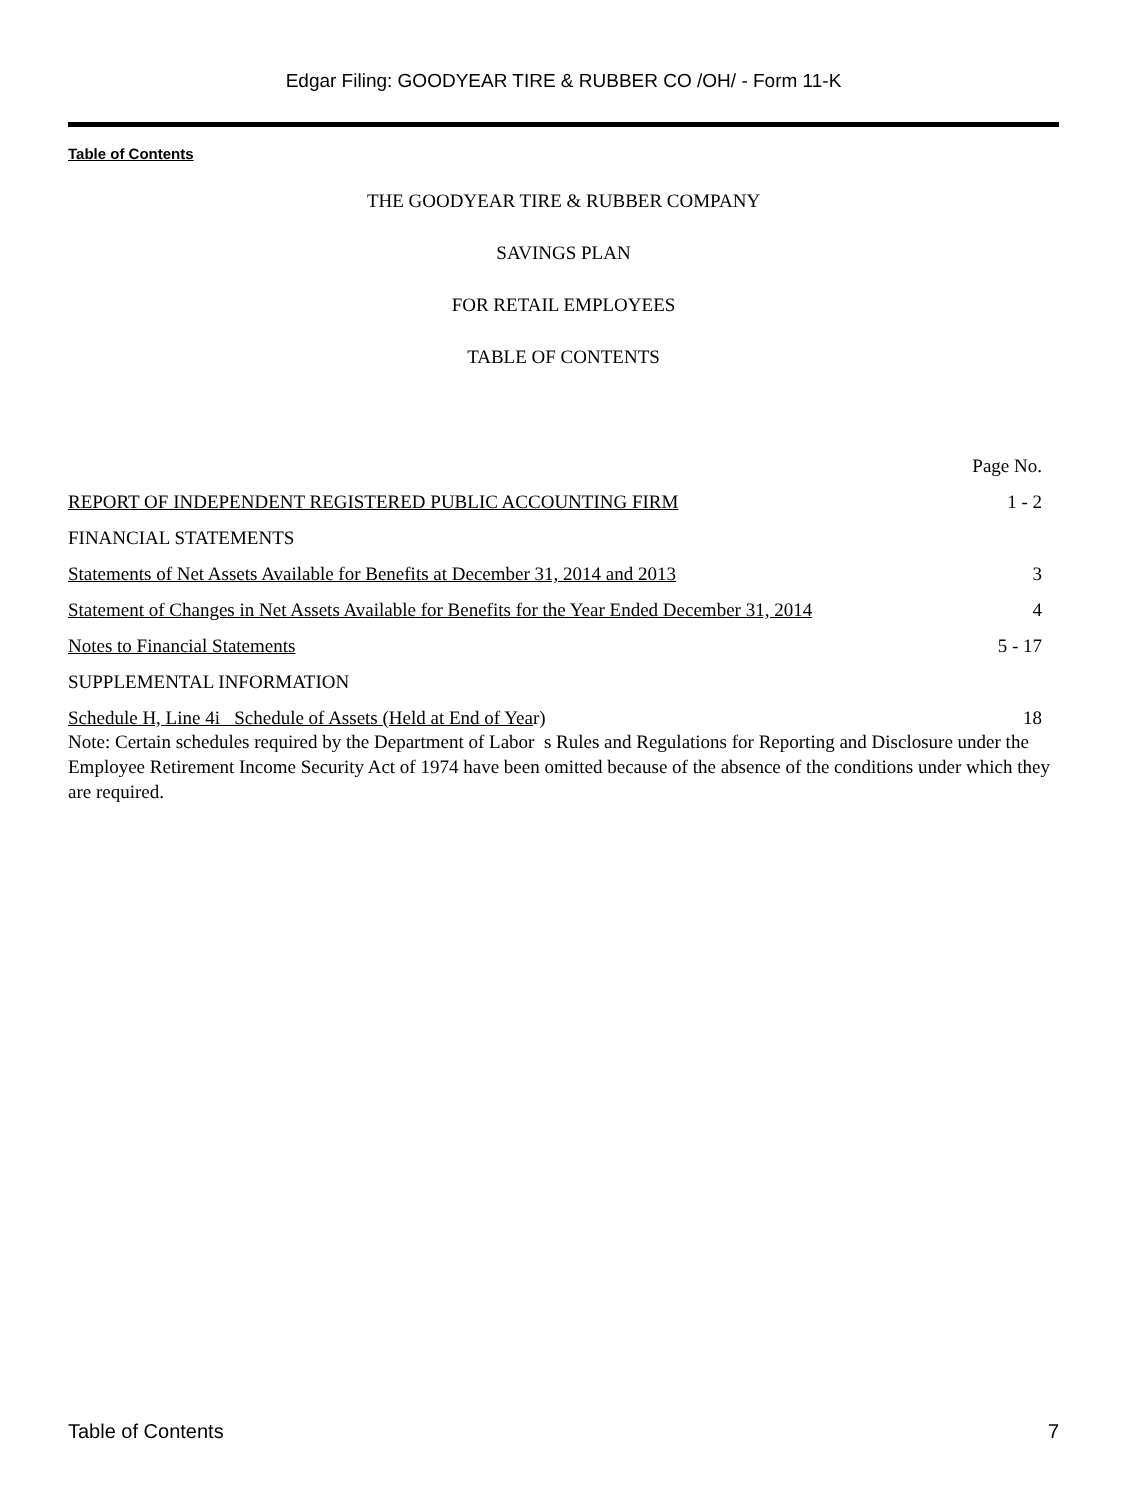Edgar Filing: GOODYEAR TIRE & RUBBER CO /OH/ - Form 11-K
Table of Contents
THE GOODYEAR TIRE & RUBBER COMPANY
SAVINGS PLAN
FOR RETAIL EMPLOYEES
TABLE OF CONTENTS
| | Page No. |
| REPORT OF INDEPENDENT REGISTERED PUBLIC ACCOUNTING FIRM | 1 - 2 |
| FINANCIAL STATEMENTS | |
| Statements of Net Assets Available for Benefits at December 31, 2014 and 2013 | 3 |
| Statement of Changes in Net Assets Available for Benefits for the Year Ended December 31, 2014 | 4 |
| Notes to Financial Statements | 5 - 17 |
| SUPPLEMENTAL INFORMATION | |
| Schedule H, Line 4i Schedule of Assets (Held at End of Yea r) | 18 |
Note: Certain schedules required by the Department of Labor s Rules and Regulations for Reporting and Disclosure under the Employee Retirement Income Security Act of 1974 have been omitted because of the absence of the conditions under which they are required.
Table of Contents 7